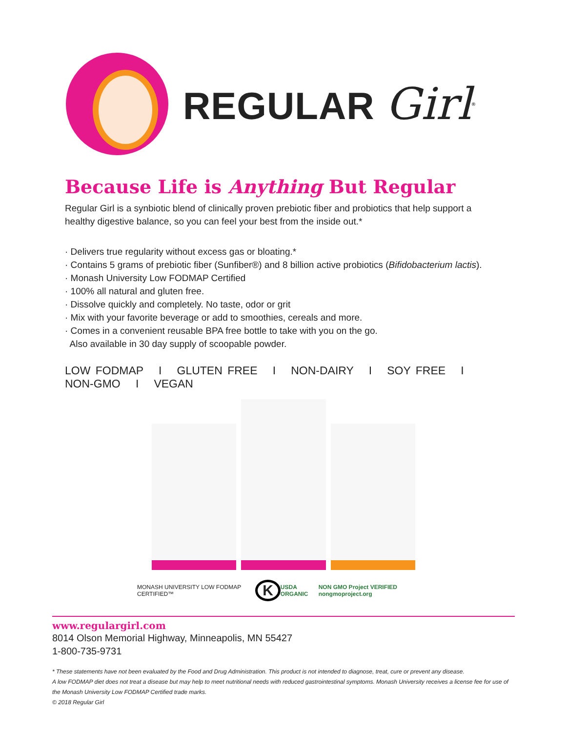REGULAR Girl<sup>®</sup>
Because Life is Anything But Regular
Regular Girl is a synbiotic blend of clinically proven prebiotic fiber and probiotics that help support a healthy digestive balance, so you can feel your best from the inside out.*
· Delivers true regularity without excess gas or bloating.*
· Contains 5 grams of prebiotic fiber (Sunfiber®) and 8 billion active probiotics (Bifidobacterium lactis).
· Monash University Low FODMAP Certified
· 100% all natural and gluten free.
· Dissolve quickly and completely. No taste, odor or grit
· Mix with your favorite beverage or add to smoothies, cereals and more.
· Comes in a convenient reusable BPA free bottle to take with you on the go.
Also available in 30 day supply of scoopable powder.
LOW FODMAP I GLUTEN FREE I NON-DAIRY I SOY FREE I NON-GMO I VEGAN
MONASH UNIVERSITY LOW FODMAP CERTIFIED™ K USDA ORGANIC NON GMO Project VERIFIED nongmoproject.org
www.regulargirl.com
8014 Olson Memorial Highway, Minneapolis, MN 55427
1-800-735-9731
* These statements have not been evaluated by the Food and Drug Administration. This product is not intended to diagnose, treat, cure or prevent any disease.
A low FODMAP diet does not treat a disease but may help to meet nutritional needs with reduced gastrointestinal symptoms. Monash University receives a license fee for use of the Monash University Low FODMAP Certified trade marks.
© 2018 Regular Girl